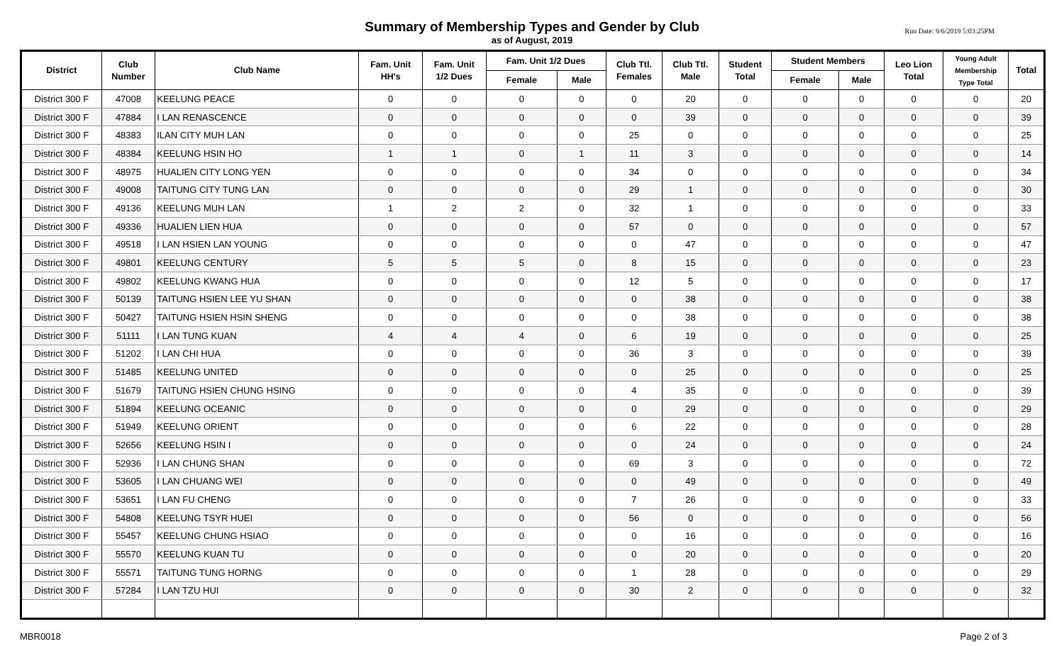Summary of Membership Types and Gender by Club
as of August, 2019
Run Date: 9/6/2019 5:03:25PM
| District | Club Number | Club Name | Fam. Unit HH's | Fam. Unit 1/2 Dues | Fam. Unit 1/2 Dues | | Club Ttl. Females | Club Ttl. Male | Student Total | Student Members | | Leo Lion Total | Young Adult Membership Type Total | Total |
| --- | --- | --- | --- | --- | --- | --- | --- | --- | --- | --- | --- | --- | --- | --- |
| | | | | | Female | Male | | | | Female | Male | | | |
| District 300 F | 47008 | KEELUNG PEACE | 0 | 0 | 0 | 0 | 0 | 20 | 0 | 0 | 0 | 0 | 0 | 20 |
| District 300 F | 47884 | I LAN RENASCENCE | 0 | 0 | 0 | 0 | 0 | 39 | 0 | 0 | 0 | 0 | 0 | 39 |
| District 300 F | 48383 | ILAN CITY MUH LAN | 0 | 0 | 0 | 0 | 25 | 0 | 0 | 0 | 0 | 0 | 0 | 25 |
| District 300 F | 48384 | KEELUNG HSIN HO | 1 | 1 | 0 | 1 | 11 | 3 | 0 | 0 | 0 | 0 | 0 | 14 |
| District 300 F | 48975 | HUALIEN CITY LONG YEN | 0 | 0 | 0 | 0 | 34 | 0 | 0 | 0 | 0 | 0 | 0 | 34 |
| District 300 F | 49008 | TAITUNG CITY TUNG LAN | 0 | 0 | 0 | 0 | 29 | 1 | 0 | 0 | 0 | 0 | 0 | 30 |
| District 300 F | 49136 | KEELUNG MUH LAN | 1 | 2 | 2 | 0 | 32 | 1 | 0 | 0 | 0 | 0 | 0 | 33 |
| District 300 F | 49336 | HUALIEN LIEN HUA | 0 | 0 | 0 | 0 | 57 | 0 | 0 | 0 | 0 | 0 | 0 | 57 |
| District 300 F | 49518 | I LAN HSIEN LAN YOUNG | 0 | 0 | 0 | 0 | 0 | 47 | 0 | 0 | 0 | 0 | 0 | 47 |
| District 300 F | 49801 | KEELUNG CENTURY | 5 | 5 | 5 | 0 | 8 | 15 | 0 | 0 | 0 | 0 | 0 | 23 |
| District 300 F | 49802 | KEELUNG KWANG HUA | 0 | 0 | 0 | 0 | 12 | 5 | 0 | 0 | 0 | 0 | 0 | 17 |
| District 300 F | 50139 | TAITUNG HSIEN LEE YU SHAN | 0 | 0 | 0 | 0 | 0 | 38 | 0 | 0 | 0 | 0 | 0 | 38 |
| District 300 F | 50427 | TAITUNG HSIEN HSIN SHENG | 0 | 0 | 0 | 0 | 0 | 38 | 0 | 0 | 0 | 0 | 0 | 38 |
| District 300 F | 51111 | I LAN TUNG KUAN | 4 | 4 | 4 | 0 | 6 | 19 | 0 | 0 | 0 | 0 | 0 | 25 |
| District 300 F | 51202 | I LAN CHI HUA | 0 | 0 | 0 | 0 | 36 | 3 | 0 | 0 | 0 | 0 | 0 | 39 |
| District 300 F | 51485 | KEELUNG UNITED | 0 | 0 | 0 | 0 | 0 | 25 | 0 | 0 | 0 | 0 | 0 | 25 |
| District 300 F | 51679 | TAITUNG HSIEN CHUNG HSING | 0 | 0 | 0 | 0 | 4 | 35 | 0 | 0 | 0 | 0 | 0 | 39 |
| District 300 F | 51894 | KEELUNG OCEANIC | 0 | 0 | 0 | 0 | 0 | 29 | 0 | 0 | 0 | 0 | 0 | 29 |
| District 300 F | 51949 | KEELUNG ORIENT | 0 | 0 | 0 | 0 | 6 | 22 | 0 | 0 | 0 | 0 | 0 | 28 |
| District 300 F | 52656 | KEELUNG HSIN I | 0 | 0 | 0 | 0 | 0 | 24 | 0 | 0 | 0 | 0 | 0 | 24 |
| District 300 F | 52936 | I LAN CHUNG SHAN | 0 | 0 | 0 | 0 | 69 | 3 | 0 | 0 | 0 | 0 | 0 | 72 |
| District 300 F | 53605 | I LAN CHUANG WEI | 0 | 0 | 0 | 0 | 0 | 49 | 0 | 0 | 0 | 0 | 0 | 49 |
| District 300 F | 53651 | I LAN FU CHENG | 0 | 0 | 0 | 0 | 7 | 26 | 0 | 0 | 0 | 0 | 0 | 33 |
| District 300 F | 54808 | KEELUNG TSYR HUEI | 0 | 0 | 0 | 0 | 56 | 0 | 0 | 0 | 0 | 0 | 0 | 56 |
| District 300 F | 55457 | KEELUNG CHUNG HSIAO | 0 | 0 | 0 | 0 | 0 | 16 | 0 | 0 | 0 | 0 | 0 | 16 |
| District 300 F | 55570 | KEELUNG KUAN TU | 0 | 0 | 0 | 0 | 0 | 20 | 0 | 0 | 0 | 0 | 0 | 20 |
| District 300 F | 55571 | TAITUNG TUNG HORNG | 0 | 0 | 0 | 0 | 1 | 28 | 0 | 0 | 0 | 0 | 0 | 29 |
| District 300 F | 57284 | I LAN TZU HUI | 0 | 0 | 0 | 0 | 30 | 2 | 0 | 0 | 0 | 0 | 0 | 32 |
MBR0018 Page 2 of 3